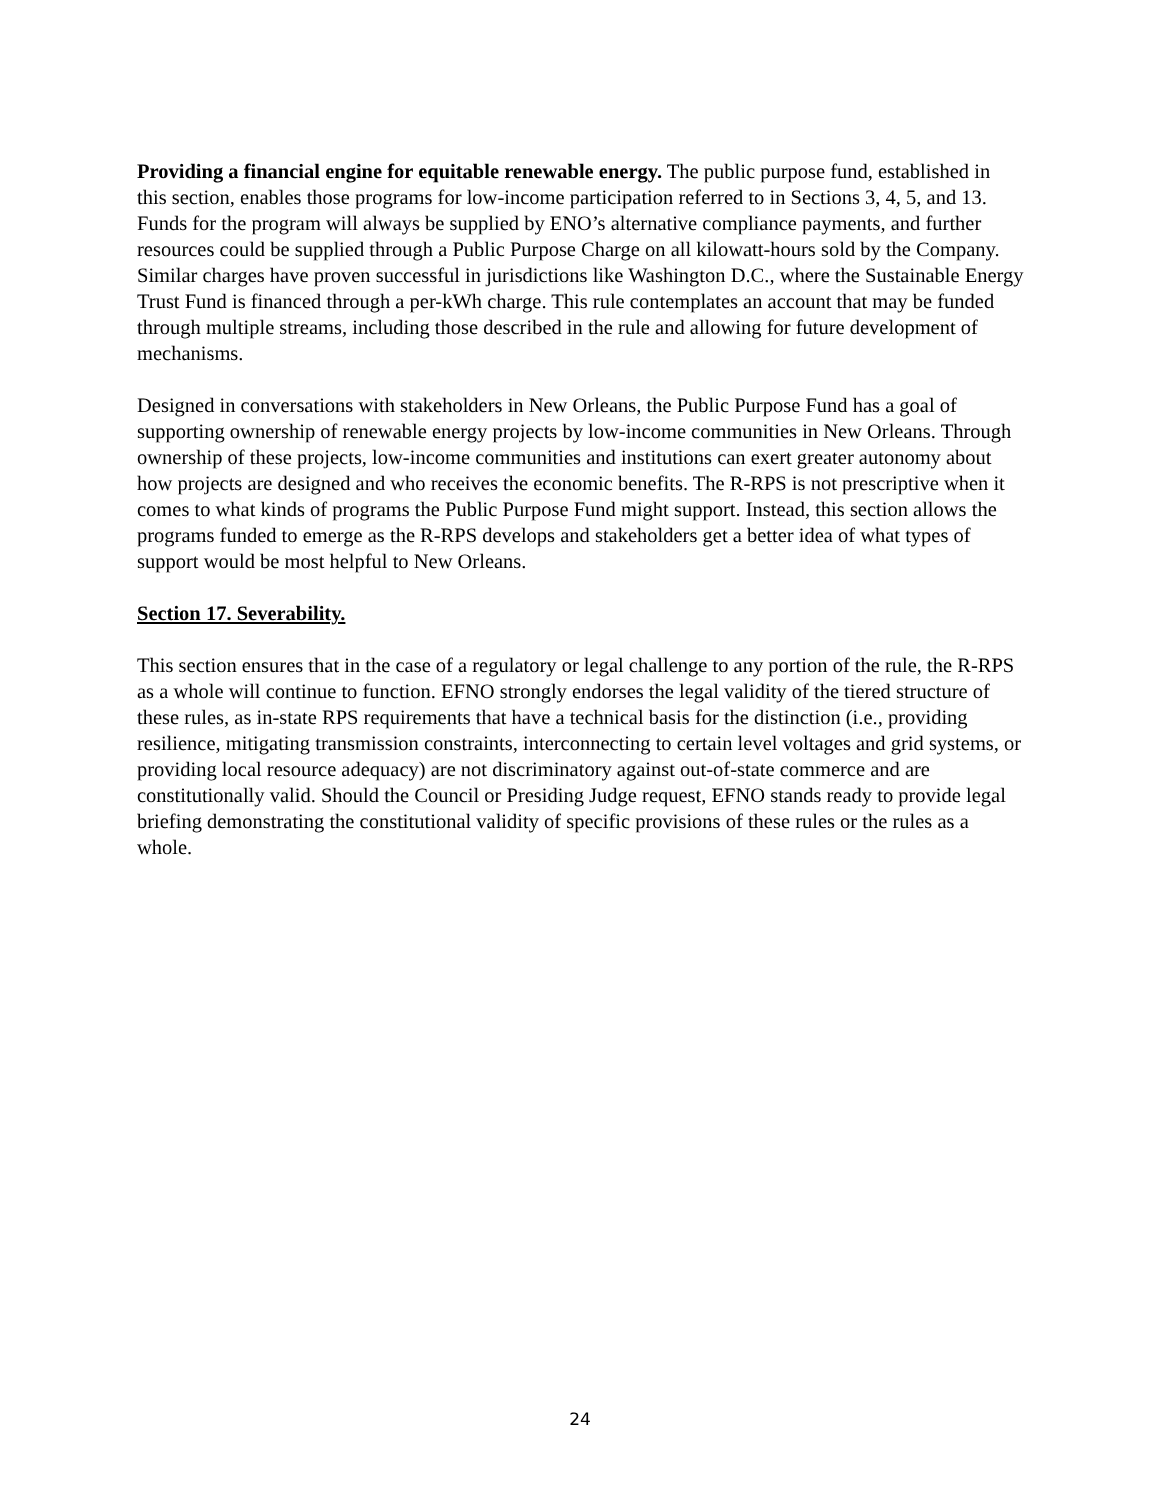Providing a financial engine for equitable renewable energy. The public purpose fund, established in this section, enables those programs for low-income participation referred to in Sections 3, 4, 5, and 13. Funds for the program will always be supplied by ENO’s alternative compliance payments, and further resources could be supplied through a Public Purpose Charge on all kilowatt-hours sold by the Company. Similar charges have proven successful in jurisdictions like Washington D.C., where the Sustainable Energy Trust Fund is financed through a per-kWh charge. This rule contemplates an account that may be funded through multiple streams, including those described in the rule and allowing for future development of mechanisms.
Designed in conversations with stakeholders in New Orleans, the Public Purpose Fund has a goal of supporting ownership of renewable energy projects by low-income communities in New Orleans. Through ownership of these projects, low-income communities and institutions can exert greater autonomy about how projects are designed and who receives the economic benefits. The R-RPS is not prescriptive when it comes to what kinds of programs the Public Purpose Fund might support. Instead, this section allows the programs funded to emerge as the R-RPS develops and stakeholders get a better idea of what types of support would be most helpful to New Orleans.
Section 17. Severability.
This section ensures that in the case of a regulatory or legal challenge to any portion of the rule, the R-RPS as a whole will continue to function. EFNO strongly endorses the legal validity of the tiered structure of these rules, as in-state RPS requirements that have a technical basis for the distinction (i.e., providing resilience, mitigating transmission constraints, interconnecting to certain level voltages and grid systems, or providing local resource adequacy) are not discriminatory against out-of-state commerce and are constitutionally valid. Should the Council or Presiding Judge request, EFNO stands ready to provide legal briefing demonstrating the constitutional validity of specific provisions of these rules or the rules as a whole.
24